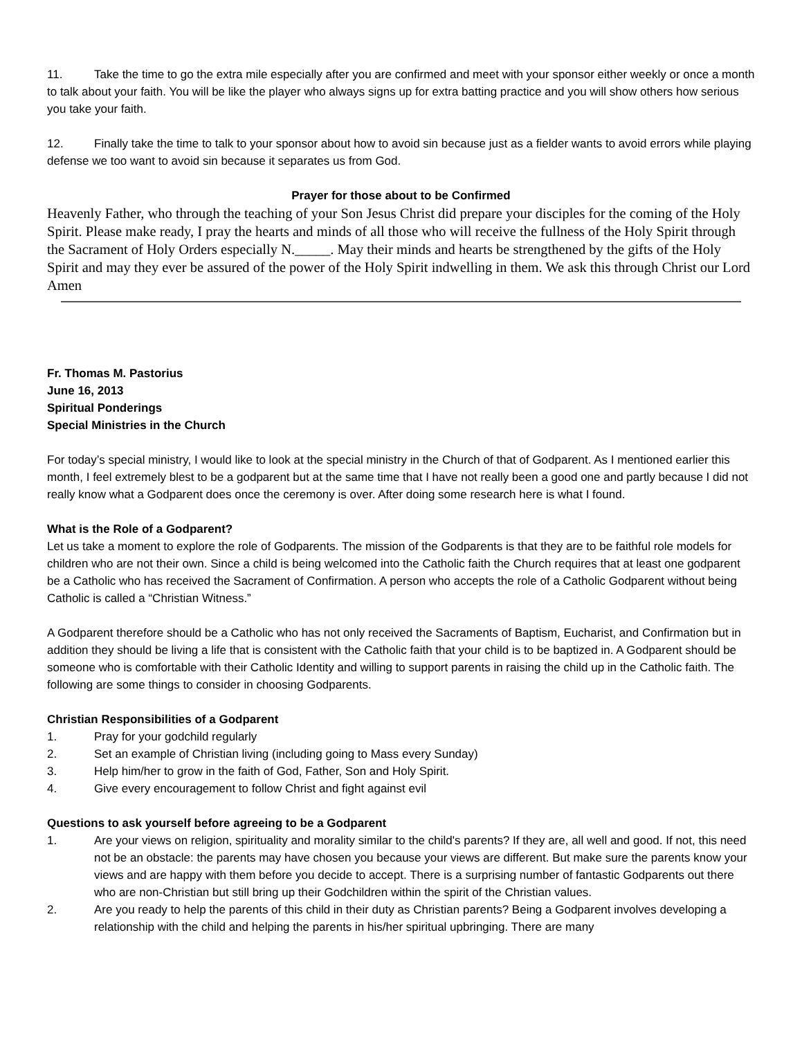11. Take the time to go the extra mile especially after you are confirmed and meet with your sponsor either weekly or once a month to talk about your faith. You will be like the player who always signs up for extra batting practice and you will show others how serious you take your faith.
12. Finally take the time to talk to your sponsor about how to avoid sin because just as a fielder wants to avoid errors while playing defense we too want to avoid sin because it separates us from God.
Prayer for those about to be Confirmed
Heavenly Father, who through the teaching of your Son Jesus Christ did prepare your disciples for the coming of the Holy Spirit. Please make ready, I pray the hearts and minds of all those who will receive the fullness of the Holy Spirit through the Sacrament of Holy Orders especially N._____. May their minds and hearts be strengthened by the gifts of the Holy Spirit and may they ever be assured of the power of the Holy Spirit indwelling in them. We ask this through Christ our Lord Amen
Fr. Thomas M. Pastorius
June 16, 2013
Spiritual Ponderings
Special Ministries in the Church
For today’s special ministry, I would like to look at the special ministry in the Church of that of Godparent. As I mentioned earlier this month, I feel extremely blest to be a godparent but at the same time that I have not really been a good one and partly because I did not really know what a Godparent does once the ceremony is over. After doing some research here is what I found.
What is the Role of a Godparent?
Let us take a moment to explore the role of Godparents. The mission of the Godparents is that they are to be faithful role models for children who are not their own. Since a child is being welcomed into the Catholic faith the Church requires that at least one godparent be a Catholic who has received the Sacrament of Confirmation. A person who accepts the role of a Catholic Godparent without being Catholic is called a “Christian Witness.”
A Godparent therefore should be a Catholic who has not only received the Sacraments of Baptism, Eucharist, and Confirmation but in addition they should be living a life that is consistent with the Catholic faith that your child is to be baptized in. A Godparent should be someone who is comfortable with their Catholic Identity and willing to support parents in raising the child up in the Catholic faith. The following are some things to consider in choosing Godparents.
Christian Responsibilities of a Godparent
1. Pray for your godchild regularly
2. Set an example of Christian living (including going to Mass every Sunday)
3. Help him/her to grow in the faith of God, Father, Son and Holy Spirit.
4. Give every encouragement to follow Christ and fight against evil
Questions to ask yourself before agreeing to be a Godparent
1. Are your views on religion, spirituality and morality similar to the child's parents? If they are, all well and good. If not, this need not be an obstacle: the parents may have chosen you because your views are different. But make sure the parents know your views and are happy with them before you decide to accept. There is a surprising number of fantastic Godparents out there who are non-Christian but still bring up their Godchildren within the spirit of the Christian values.
2. Are you ready to help the parents of this child in their duty as Christian parents? Being a Godparent involves developing a relationship with the child and helping the parents in his/her spiritual upbringing. There are many